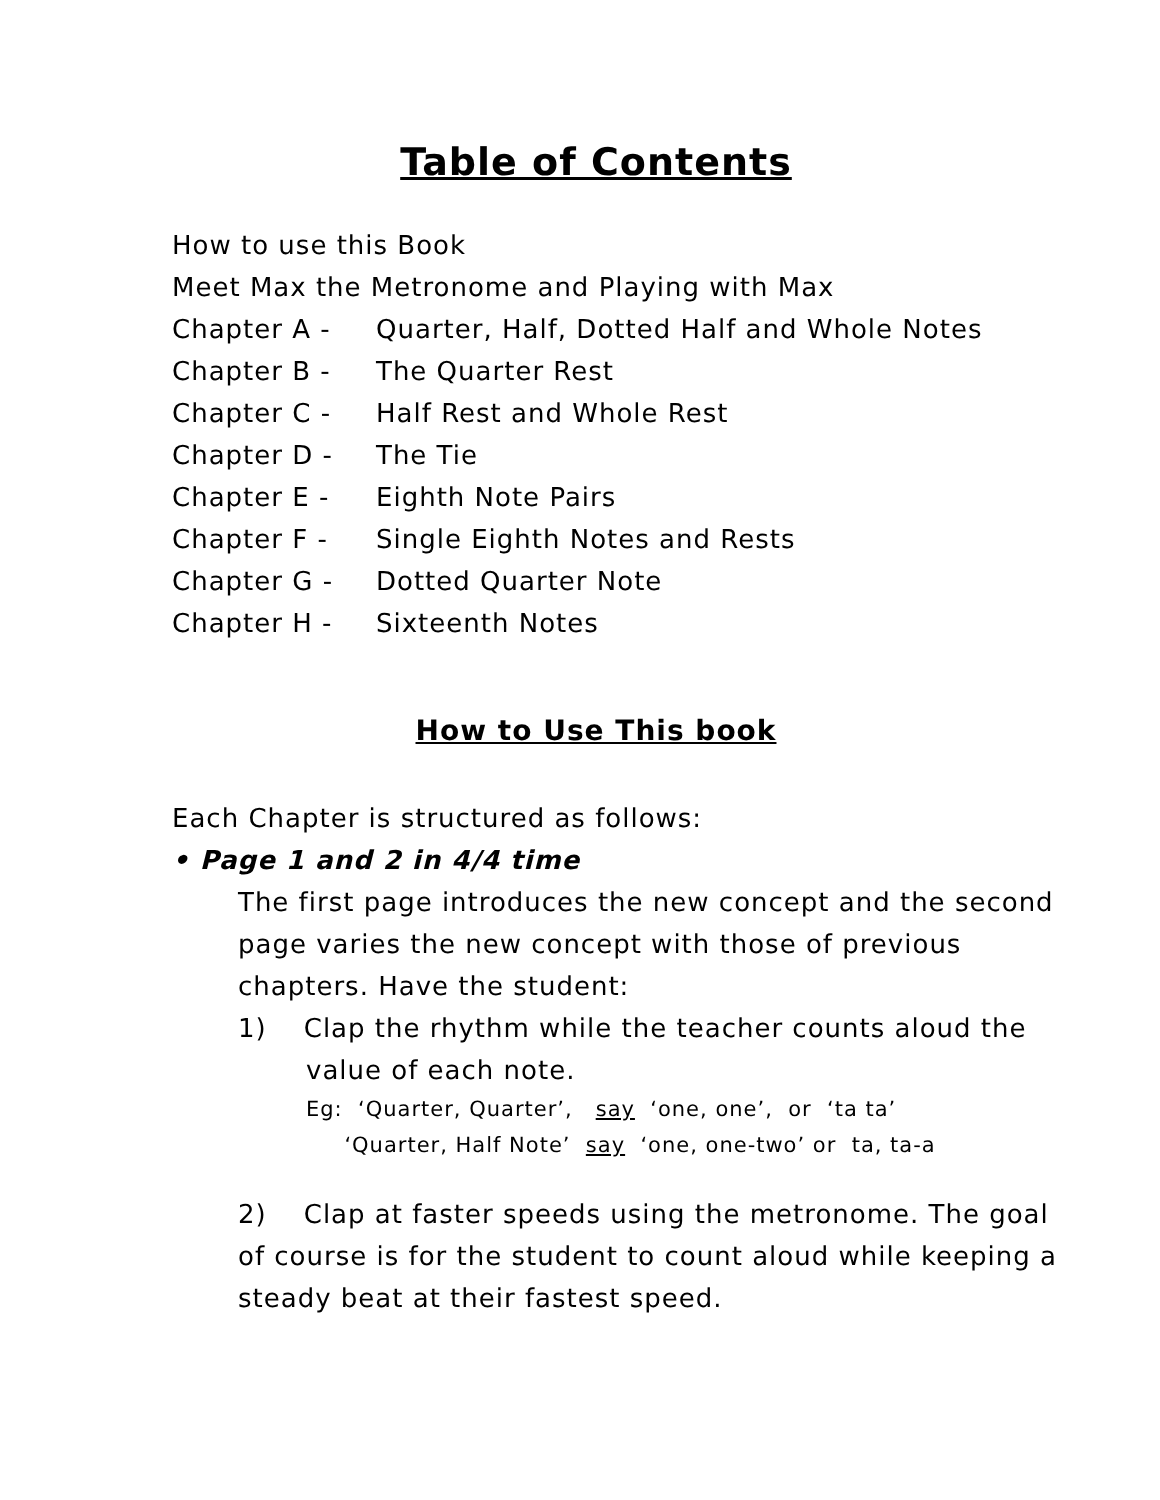Table of Contents
How to use this Book
Meet Max the Metronome and Playing with Max
Chapter A - Quarter, Half, Dotted Half and Whole Notes
Chapter B - The Quarter Rest
Chapter C - Half Rest and Whole Rest
Chapter D - The Tie
Chapter E - Eighth Note Pairs
Chapter F - Single Eighth Notes and Rests
Chapter G - Dotted Quarter Note
Chapter H - Sixteenth Notes
How to Use This book
Each Chapter is structured as follows:
• Page 1 and 2 in 4/4 time
The first page introduces the new concept and the second page varies the new concept with those of previous chapters. Have the student:
1) Clap the rhythm while the teacher counts aloud the
value of each note.
Eg: ‘Quarter, Quarter’, say ‘one, one’, or ‘ta ta’
‘Quarter, Half Note’ say ‘one, one-two’ or ta, ta-a
2) Clap at faster speeds using the metronome. The goal of course is for the student to count aloud while keeping a steady beat at their fastest speed.